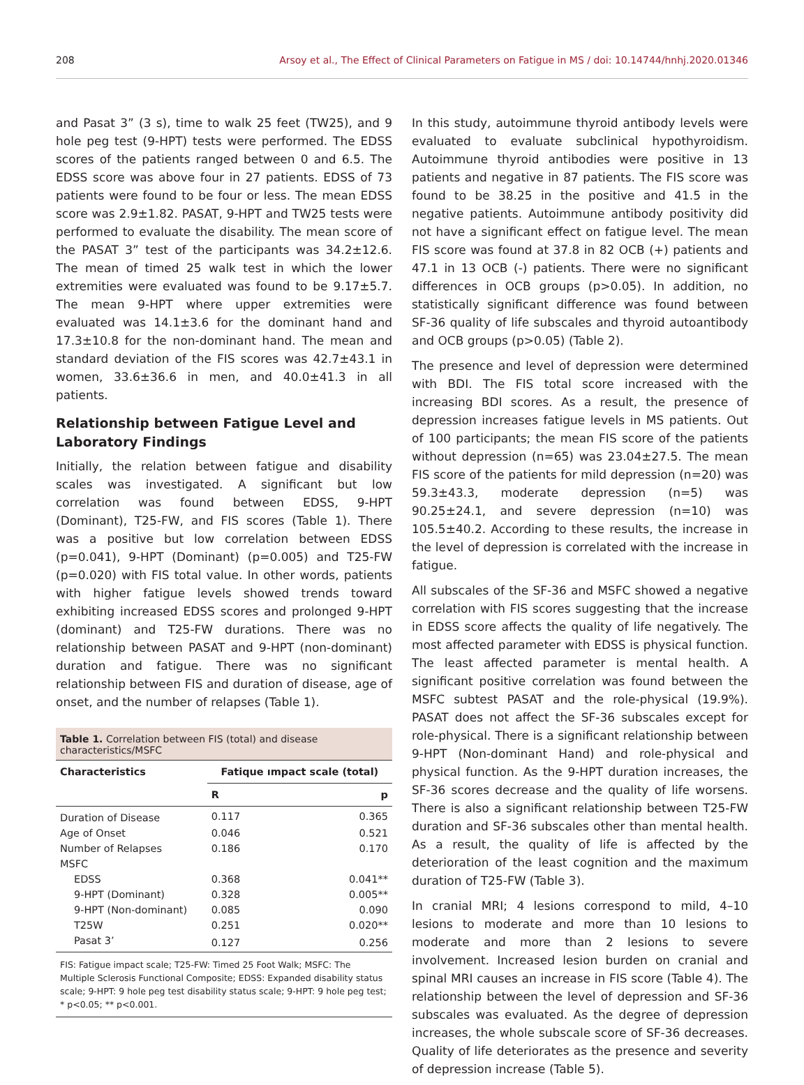208 Arsoy et al., The Effect of Clinical Parameters on Fatigue in MS / doi: 10.14744/hnhj.2020.01346
and Pasat 3” (3 s), time to walk 25 feet (TW25), and 9 hole peg test (9-HPT) tests were performed. The EDSS scores of the patients ranged between 0 and 6.5. The EDSS score was above four in 27 patients. EDSS of 73 patients were found to be four or less. The mean EDSS score was 2.9±1.82. PASAT, 9-HPT and TW25 tests were performed to evaluate the disability. The mean score of the PASAT 3” test of the participants was 34.2±12.6. The mean of timed 25 walk test in which the lower extremities were evaluated was found to be 9.17±5.7. The mean 9-HPT where upper extremities were evaluated was 14.1±3.6 for the dominant hand and 17.3±10.8 for the non-dominant hand. The mean and standard deviation of the FIS scores was 42.7±43.1 in women, 33.6±36.6 in men, and 40.0±41.3 in all patients.
Relationship between Fatigue Level and Laboratory Findings
Initially, the relation between fatigue and disability scales was investigated. A significant but low correlation was found between EDSS, 9-HPT (Dominant), T25-FW, and FIS scores (Table 1). There was a positive but low correlation between EDSS (p=0.041), 9-HPT (Dominant) (p=0.005) and T25-FW (p=0.020) with FIS total value. In other words, patients with higher fatigue levels showed trends toward exhibiting increased EDSS scores and prolonged 9-HPT (dominant) and T25-FW durations. There was no relationship between PASAT and 9-HPT (non-dominant) duration and fatigue. There was no significant relationship between FIS and duration of disease, age of onset, and the number of relapses (Table 1).
Table 1. Correlation between FIS (total) and disease characteristics/MSFC
| Characteristics | Fatique ımpact scale (total) | |
| --- | --- | --- |
| | R | p |
| Duration of Disease | 0.117 | 0.365 |
| Age of Onset | 0.046 | 0.521 |
| Number of Relapses | 0.186 | 0.170 |
| MSFC | | |
| EDSS | 0.368 | 0.041** |
| 9-HPT (Dominant) | 0.328 | 0.005** |
| 9-HPT (Non-dominant) | 0.085 | 0.090 |
| T25W | 0.251 | 0.020** |
| Pasat 3’ | 0.127 | 0.256 |
FIS: Fatigue impact scale; T25-FW: Timed 25 Foot Walk; MSFC: The Multiple Sclerosis Functional Composite; EDSS: Expanded disability status scale; 9-HPT: 9 hole peg test disability status scale; 9-HPT: 9 hole peg test; * p<0.05; ** p<0.001.
In this study, autoimmune thyroid antibody levels were evaluated to evaluate subclinical hypothyroidism. Autoimmune thyroid antibodies were positive in 13 patients and negative in 87 patients. The FIS score was found to be 38.25 in the positive and 41.5 in the negative patients. Autoimmune antibody positivity did not have a significant effect on fatigue level. The mean FIS score was found at 37.8 in 82 OCB (+) patients and 47.1 in 13 OCB (-) patients. There were no significant differences in OCB groups (p>0.05). In addition, no statistically significant difference was found between SF-36 quality of life subscales and thyroid autoantibody and OCB groups (p>0.05) (Table 2).
The presence and level of depression were determined with BDI. The FIS total score increased with the increasing BDI scores. As a result, the presence of depression increases fatigue levels in MS patients. Out of 100 participants; the mean FIS score of the patients without depression (n=65) was 23.04±27.5. The mean FIS score of the patients for mild depression (n=20) was 59.3±43.3, moderate depression (n=5) was 90.25±24.1, and severe depression (n=10) was 105.5±40.2. According to these results, the increase in the level of depression is correlated with the increase in fatigue.
All subscales of the SF-36 and MSFC showed a negative correlation with FIS scores suggesting that the increase in EDSS score affects the quality of life negatively. The most affected parameter with EDSS is physical function. The least affected parameter is mental health. A significant positive correlation was found between the MSFC subtest PASAT and the role-physical (19.9%). PASAT does not affect the SF-36 subscales except for role-physical. There is a significant relationship between 9-HPT (Non-dominant Hand) and role-physical and physical function. As the 9-HPT duration increases, the SF-36 scores decrease and the quality of life worsens. There is also a significant relationship between T25-FW duration and SF-36 subscales other than mental health. As a result, the quality of life is affected by the deterioration of the least cognition and the maximum duration of T25-FW (Table 3).
In cranial MRI; 4 lesions correspond to mild, 4–10 lesions to moderate and more than 10 lesions to moderate and more than 2 lesions to severe involvement. Increased lesion burden on cranial and spinal MRI causes an increase in FIS score (Table 4). The relationship between the level of depression and SF-36 subscales was evaluated. As the degree of depression increases, the whole subscale score of SF-36 decreases. Quality of life deteriorates as the presence and severity of depression increase (Table 5).